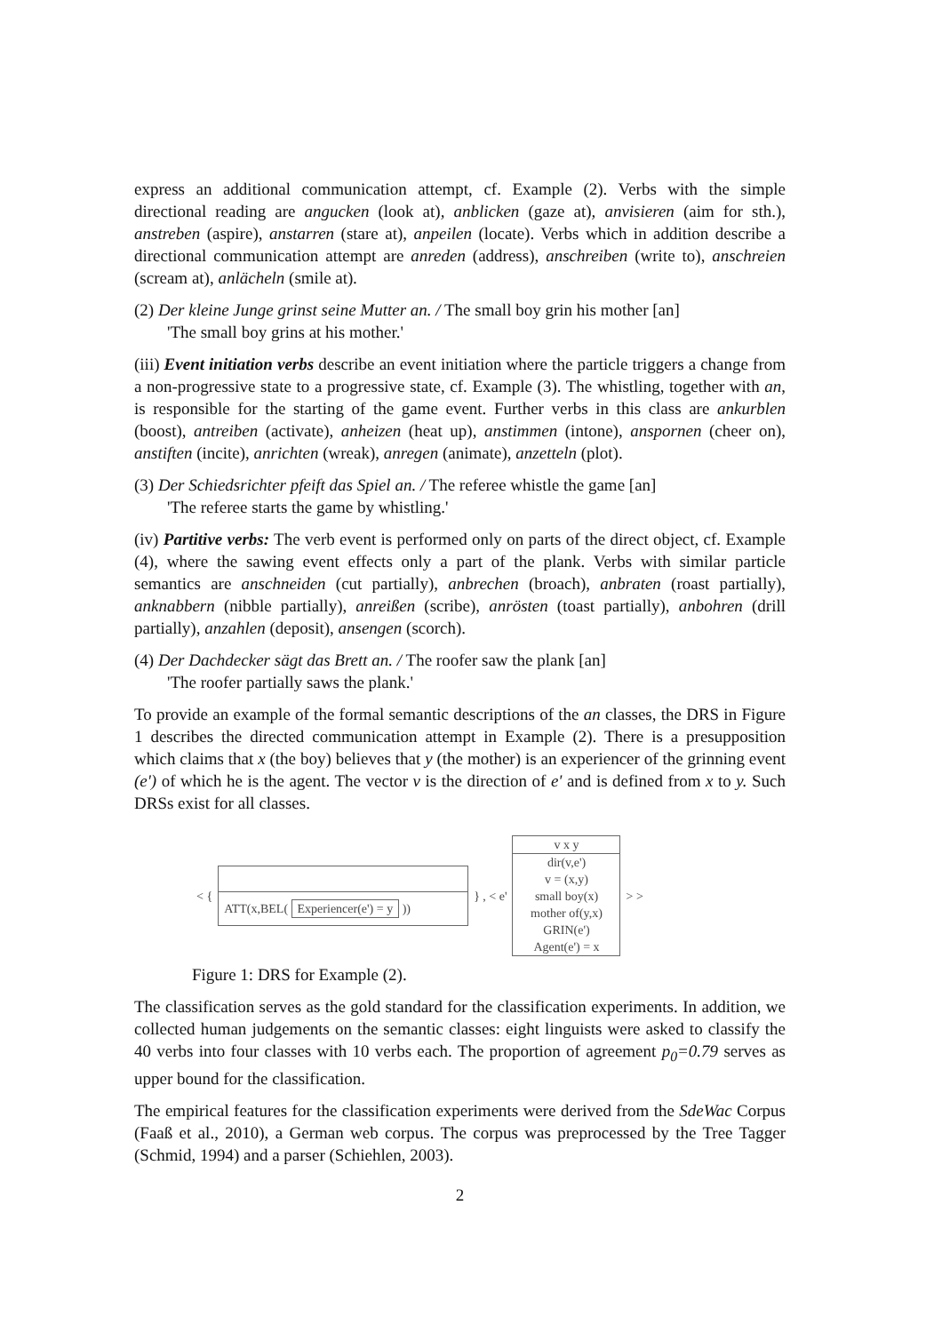express an additional communication attempt, cf. Example (2). Verbs with the simple directional reading are angucken (look at), anblicken (gaze at), anvisieren (aim for sth.), anstreben (aspire), anstarren (stare at), anpeilen (locate). Verbs which in addition describe a directional communication attempt are anreden (address), anschreiben (write to), anschreien (scream at), anlächeln (smile at).
(2) Der kleine Junge grinst seine Mutter an. / The small boy grin his mother [an]
'The small boy grins at his mother.'
(iii) Event initiation verbs describe an event initiation where the particle triggers a change from a non-progressive state to a progressive state, cf. Example (3). The whistling, together with an, is responsible for the starting of the game event. Further verbs in this class are ankurblen (boost), antreiben (activate), anheizen (heat up), anstimmen (intone), anspornen (cheer on), anstiften (incite), anrichten (wreak), anregen (animate), anzetteln (plot).
(3) Der Schiedsrichter pfeift das Spiel an. / The referee whistle the game [an]
'The referee starts the game by whistling.'
(iv) Partitive verbs: The verb event is performed only on parts of the direct object, cf. Example (4), where the sawing event effects only a part of the plank. Verbs with similar particle semantics are anschneiden (cut partially), anbrechen (broach), anbraten (roast partially), anknabbern (nibble partially), anreißen (scribe), anrösten (toast partially), anbohren (drill partially), anzahlen (deposit), ansengen (scorch).
(4) Der Dachdecker sägt das Brett an. / The roofer saw the plank [an]
'The roofer partially saws the plank.'
To provide an example of the formal semantic descriptions of the an classes, the DRS in Figure 1 describes the directed communication attempt in Example (2). There is a presupposition which claims that x (the boy) believes that y (the mother) is an experiencer of the grinning event (e') of which he is the agent. The vector v is the direction of e' and is defined from x to y. Such DRSs exist for all classes.
< {
ATT(x,BEL( Experiencer(e') = y ))
} , < e'
v x y
dir(v,e')
v = (x,y)
small boy(x)
mother of(y,x)
GRIN(e')
Agent(e') = x
> >
Figure 1: DRS for Example (2).
The classification serves as the gold standard for the classification experiments. In addition, we collected human judgements on the semantic classes: eight linguists were asked to classify the 40 verbs into four classes with 10 verbs each. The proportion of agreement p<sub>0</sub>=0.79 serves as upper bound for the classification.
The empirical features for the classification experiments were derived from the SdeWac Corpus (Faaß et al., 2010), a German web corpus. The corpus was preprocessed by the Tree Tagger (Schmid, 1994) and a parser (Schiehlen, 2003).
2